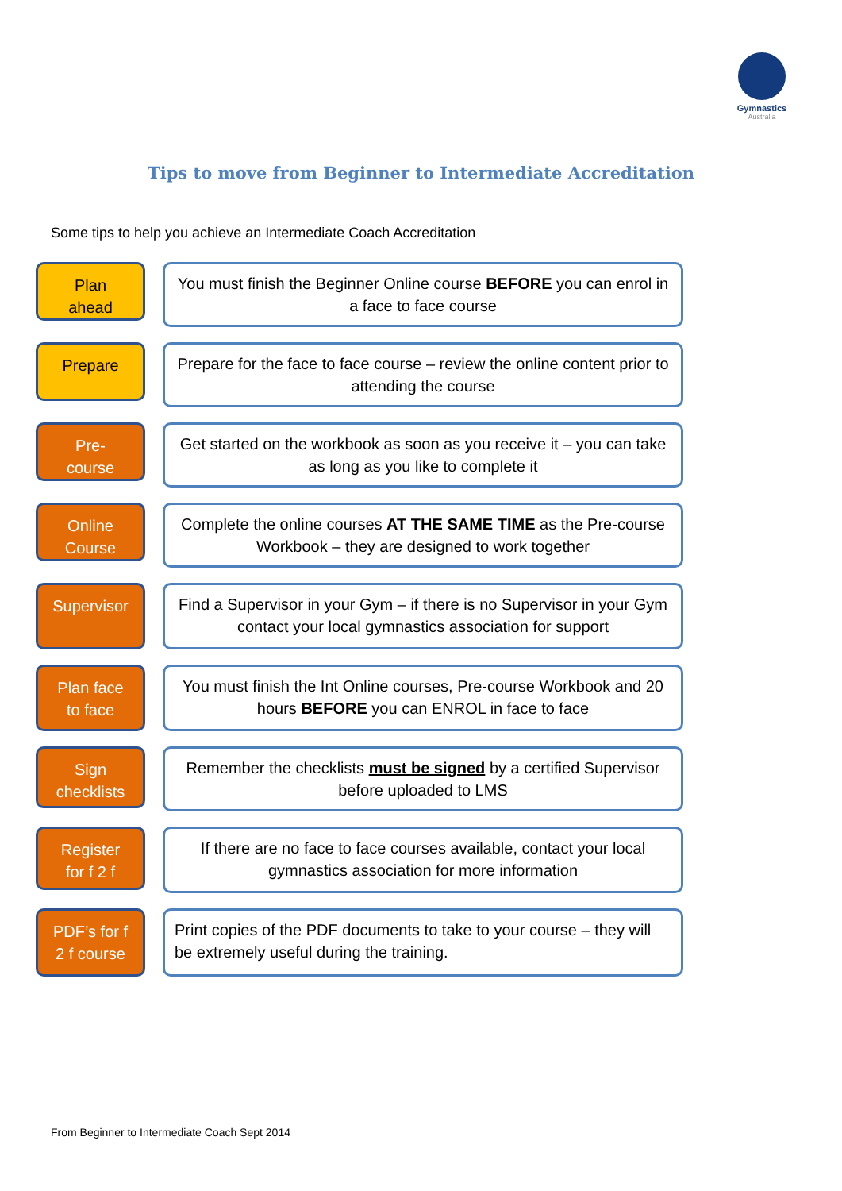Gymnastics
Australia
Tips to move from Beginner to Intermediate Accreditation
Some tips to help you achieve an Intermediate Coach Accreditation
Plan
ahead
You must finish the Beginner Online course BEFORE you can enrol in a face to face course
Prepare
Prepare for the face to face course – review the online content prior to attending the course
Pre-
course
Get started on the workbook as soon as you receive it – you can take as long as you like to complete it
Online
Course
Complete the online courses AT THE SAME TIME as the Pre-course Workbook – they are designed to work together
Supervisor
Find a Supervisor in your Gym – if there is no Supervisor in your Gym contact your local gymnastics association for support
Plan face
to face
You must finish the Int Online courses, Pre-course Workbook and 20 hours BEFORE you can ENROL in face to face
Sign
checklists
Remember the checklists must be signed by a certified Supervisor before uploaded to LMS
Register
for f 2 f
If there are no face to face courses available, contact your local gymnastics association for more information
PDF’s for f
2 f course
Print copies of the PDF documents to take to your course – they will be extremely useful during the training.
From Beginner to Intermediate Coach Sept 2014